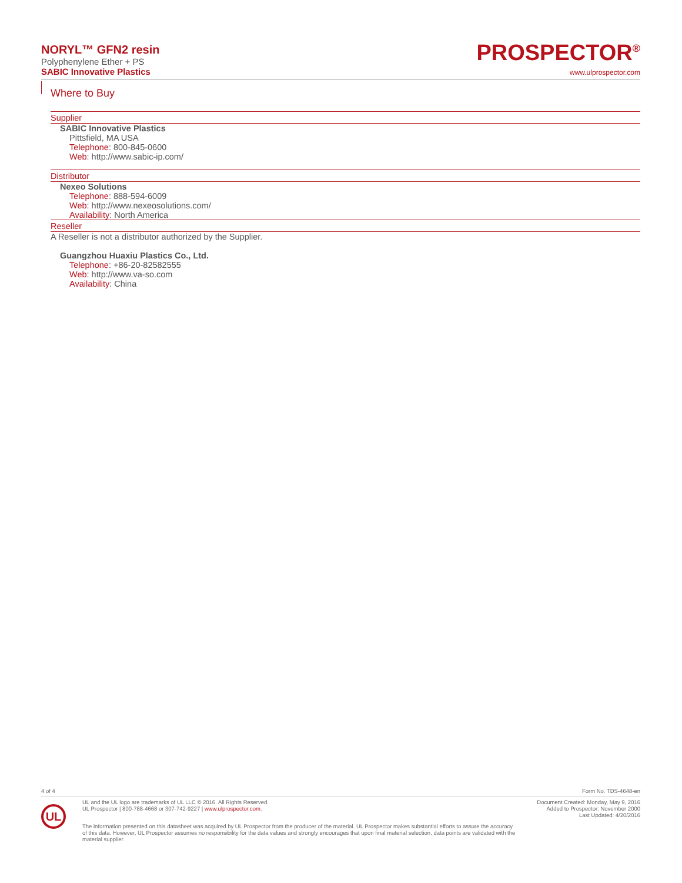NORYL™ GFN2 resin
Polyphenylene Ether + PS
SABIC Innovative Plastics
PROSPECTOR<sup>®</sup>
www.ulprospector.com
Where to Buy
Supplier
SABIC Innovative Plastics
Pittsfield, MA USA
Telephone: 800-845-0600
Web: http://www.sabic-ip.com/
Distributor
Nexeo Solutions
Telephone: 888-594-6009
Web: http://www.nexeosolutions.com/
Availability: North America
Reseller
A Reseller is not a distributor authorized by the Supplier.
Guangzhou Huaxiu Plastics Co., Ltd.
Telephone: +86-20-82582555
Web: http://www.va-so.com
Availability: China
4 of 4 Form No. TDS-4648-en
UL
UL and the UL logo are trademarks of UL LLC © 2016. All Rights Reserved.
UL Prospector | 800-788-4668 or 307-742-9227 | www.ulprospector.com.
Document Created: Monday, May 9, 2016
Added to Prospector: November 2000
Last Updated: 4/20/2016
The information presented on this datasheet was acquired by UL Prospector from the producer of the material. UL Prospector makes substantial efforts to assure the accuracy of this data. However, UL Prospector assumes no responsibility for the data values and strongly encourages that upon final material selection, data points are validated with the material supplier.